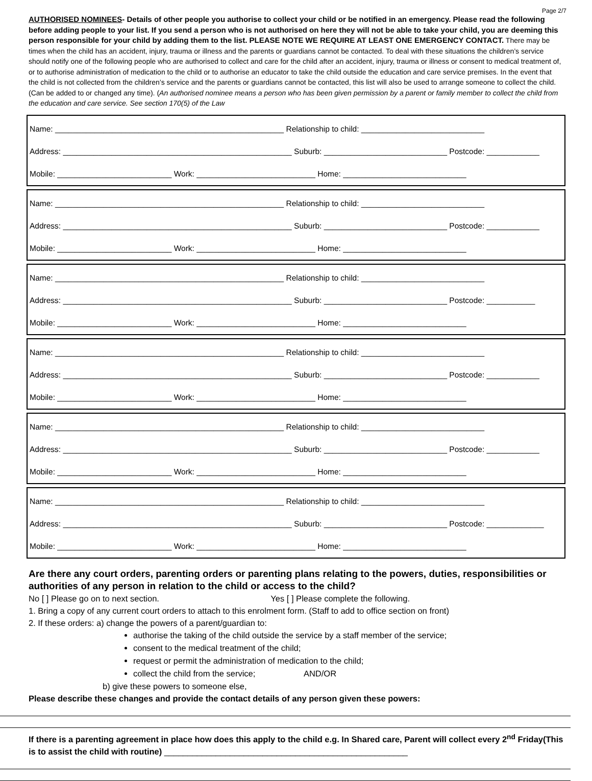Page 2/7
AUTHORISED NOMINEES- Details of other people you authorise to collect your child or be notified in an emergency. Please read the following before adding people to your list. If you send a person who is not authorised on here they will not be able to take your child, you are deeming this person responsible for your child by adding them to the list. PLEASE NOTE WE REQUIRE AT LEAST ONE EMERGENCY CONTACT. There may be times when the child has an accident, injury, trauma or illness and the parents or guardians cannot be contacted. To deal with these situations the children’s service should notify one of the following people who are authorised to collect and care for the child after an accident, injury, trauma or illness or consent to medical treatment of, or to authorise administration of medication to the child or to authorise an educator to take the child outside the education and care service premises. In the event that the child is not collected from the children’s service and the parents or guardians cannot be contacted, this list will also be used to arrange someone to collect the child. (Can be added to or changed any time). (An authorised nominee means a person who has been given permission by a parent or family member to collect the child from the education and care service. See section 170(5) of the Law
Name: ____________________________________________________ Relationship to child: ____________________________
Address: ____________________________________________________ Suburb: ____________________________ Postcode: ____________
Mobile: __________________________ Work: ___________________________ Home: ____________________________
Name: ____________________________________________________ Relationship to child: ____________________________
Address: ____________________________________________________ Suburb: ____________________________ Postcode: ____________
Mobile: __________________________ Work: ___________________________ Home: ____________________________
Name: ____________________________________________________ Relationship to child: ____________________________
Address: ____________________________________________________ Suburb: ____________________________ Postcode: ___________
Mobile: __________________________ Work: ___________________________ Home: ____________________________
Name: ____________________________________________________ Relationship to child: ____________________________
Address: ____________________________________________________ Suburb: ____________________________ Postcode: ____________
Mobile: __________________________ Work: ___________________________ Home: ____________________________
Name: ____________________________________________________ Relationship to child: ____________________________
Address: ____________________________________________________ Suburb: ____________________________ Postcode: ____________
Mobile: __________________________ Work: ___________________________ Home: ____________________________
Name: ____________________________________________________ Relationship to child: ____________________________
Address: ____________________________________________________ Suburb: ____________________________ Postcode: _____________
Mobile: __________________________ Work: ___________________________ Home: ____________________________
Are there any court orders, parenting orders or parenting plans relating to the powers, duties, responsibilities or authorities of any person in relation to the child or access to the child?
No [ ] Please go on to next section. Yes [ ] Please complete the following.
1. Bring a copy of any current court orders to attach to this enrolment form. (Staff to add to office section on front)
2. If these orders: a) change the powers of a parent/guardian to:
authorise the taking of the child outside the service by a staff member of the service;
consent to the medical treatment of the child;
request or permit the administration of medication to the child;
collect the child from the service; AND/OR
b) give these powers to someone else,
Please describe these changes and provide the contact details of any person given these powers:
If there is a parenting agreement in place how does this apply to the child e.g. In Shared care, Parent will collect every 2<sup>nd</sup> Friday(This is to assist the child with routine) ____________________________________________________